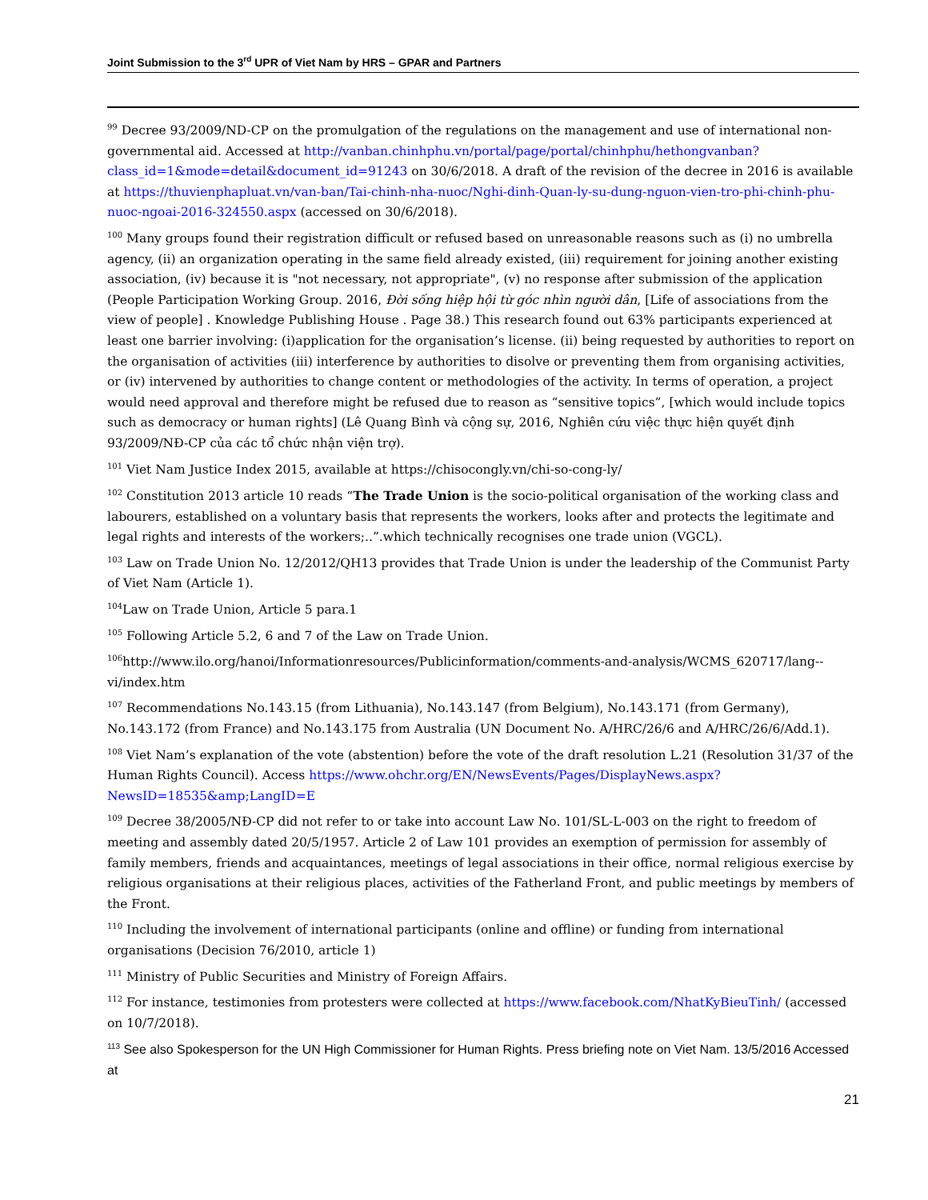Joint Submission to the 3<sup>rd</sup> UPR of Viet Nam by HRS – GPAR and Partners
<sup>99</sup> Decree 93/2009/ND-CP on the promulgation of the regulations on the management and use of international non-governmental aid. Accessed at http://vanban.chinhphu.vn/portal/page/portal/chinhphu/hethongvanban?class_id=1&mode=detail&document_id=91243 on 30/6/2018. A draft of the revision of the decree in 2016 is available at https://thuvienphapluat.vn/van-ban/Tai-chinh-nha-nuoc/Nghi-dinh-Quan-ly-su-dung-nguon-vien-tro-phi-chinh-phu-nuoc-ngoai-2016-324550.aspx (accessed on 30/6/2018).
<sup>100</sup> Many groups found their registration difficult or refused based on unreasonable reasons such as (i) no umbrella agency, (ii) an organization operating in the same field already existed, (iii) requirement for joining another existing association, (iv) because it is "not necessary, not appropriate", (v) no response after submission of the application (People Participation Working Group. 2016, Đời sống hiệp hội từ góc nhìn người dân, [Life of associations from the view of people] . Knowledge Publishing House . Page 38.) This research found out 63% participants experienced at least one barrier involving: (i)application for the organisation’s license. (ii) being requested by authorities to report on the organisation of activities (iii) interference by authorities to disolve or preventing them from organising activities, or (iv) intervened by authorities to change content or methodologies of the activity. In terms of operation, a project would need approval and therefore might be refused due to reason as “sensitive topics”, [which would include topics such as democracy or human rights] (Lê Quang Bình và cộng sự, 2016, Nghiên cứu việc thực hiện quyết định 93/2009/NĐ-CP của các tổ chức nhận viện trợ).
<sup>101</sup> Viet Nam Justice Index 2015, available at https://chisocongly.vn/chi-so-cong-ly/
<sup>102</sup> Constitution 2013 article 10 reads “The Trade Union is the socio-political organisation of the working class and labourers, established on a voluntary basis that represents the workers, looks after and protects the legitimate and legal rights and interests of the workers;..”.which technically recognises one trade union (VGCL).
<sup>103</sup> Law on Trade Union No. 12/2012/QH13 provides that Trade Union is under the leadership of the Communist Party of Viet Nam (Article 1).
<sup>104</sup> Law on Trade Union, Article 5 para.1
<sup>105</sup> Following Article 5.2, 6 and 7 of the Law on Trade Union.
<sup>106</sup> http://www.ilo.org/hanoi/Informationresources/Publicinformation/comments-and-analysis/WCMS_620717/lang--vi/index.htm
<sup>107</sup> Recommendations No.143.15 (from Lithuania), No.143.147 (from Belgium), No.143.171 (from Germany), No.143.172 (from France) and No.143.175 from Australia (UN Document No. A/HRC/26/6 and A/HRC/26/6/Add.1).
<sup>108</sup> Viet Nam’s explanation of the vote (abstention) before the vote of the draft resolution L.21 (Resolution 31/37 of the Human Rights Council). Access https://www.ohchr.org/EN/NewsEvents/Pages/DisplayNews.aspx?NewsID=18535&amp;LangID=E
<sup>109</sup> Decree 38/2005/NĐ-CP did not refer to or take into account Law No. 101/SL-L-003 on the right to freedom of meeting and assembly dated 20/5/1957. Article 2 of Law 101 provides an exemption of permission for assembly of family members, friends and acquaintances, meetings of legal associations in their office, normal religious exercise by religious organisations at their religious places, activities of the Fatherland Front, and public meetings by members of the Front.
<sup>110</sup> Including the involvement of international participants (online and offline) or funding from international organisations (Decision 76/2010, article 1)
<sup>111</sup> Ministry of Public Securities and Ministry of Foreign Affairs.
<sup>112</sup> For instance, testimonies from protesters were collected at https://www.facebook.com/NhatKyBieuTinh/ (accessed on 10/7/2018).
<sup>113</sup> See also Spokesperson for the UN High Commissioner for Human Rights. Press briefing note on Viet Nam. 13/5/2016 Accessed at
21